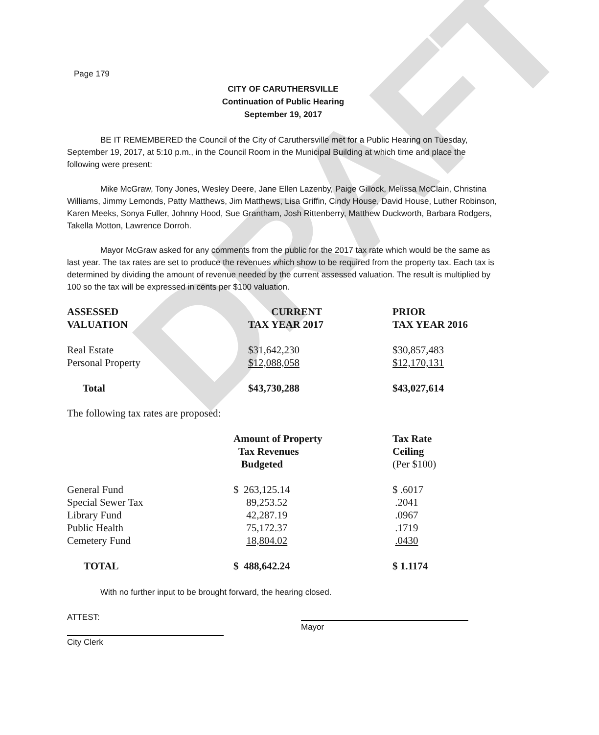DRAFT
Page 179
CITY OF CARUTHERSVILLE
Continuation of Public Hearing
September 19, 2017
BE IT REMEMBERED the Council of the City of Caruthersville met for a Public Hearing on Tuesday, September 19, 2017, at 5:10 p.m., in the Council Room in the Municipal Building at which time and place the following were present:
Mike McGraw, Tony Jones, Wesley Deere, Jane Ellen Lazenby, Paige Gillock, Melissa McClain, Christina Williams, Jimmy Lemonds, Patty Matthews, Jim Matthews, Lisa Griffin, Cindy House, David House, Luther Robinson, Karen Meeks, Sonya Fuller, Johnny Hood, Sue Grantham, Josh Rittenberry, Matthew Duckworth, Barbara Rodgers, Takella Motton, Lawrence Dorroh.
Mayor McGraw asked for any comments from the public for the 2017 tax rate which would be the same as last year. The tax rates are set to produce the revenues which show to be required from the property tax. Each tax is determined by dividing the amount of revenue needed by the current assessed valuation. The result is multiplied by 100 so the tax will be expressed in cents per $100 valuation.
| ASSESSED VALUATION | CURRENT TAX YEAR 2017 | PRIOR TAX YEAR 2016 |
| --- | --- | --- |
| Real Estate | $31,642,230 | $30,857,483 |
| Personal Property | $12,088,058 | $12,170,131 |
| Total | $43,730,288 | $43,027,614 |
The following tax rates are proposed:
| | Amount of Property Tax Revenues Budgeted | Tax Rate Ceiling (Per $100) |
| --- | --- | --- |
| General Fund | $ 263,125.14 | $ .6017 |
| Special Sewer Tax | 89,253.52 | .2041 |
| Library Fund | 42,287.19 | .0967 |
| Public Health | 75,172.37 | .1719 |
| Cemetery Fund | 18,804.02 | .0430 |
| TOTAL | $ 488,642.24 | $ 1.1174 |
With no further input to be brought forward, the hearing closed.
ATTEST:
City Clerk
Mayor